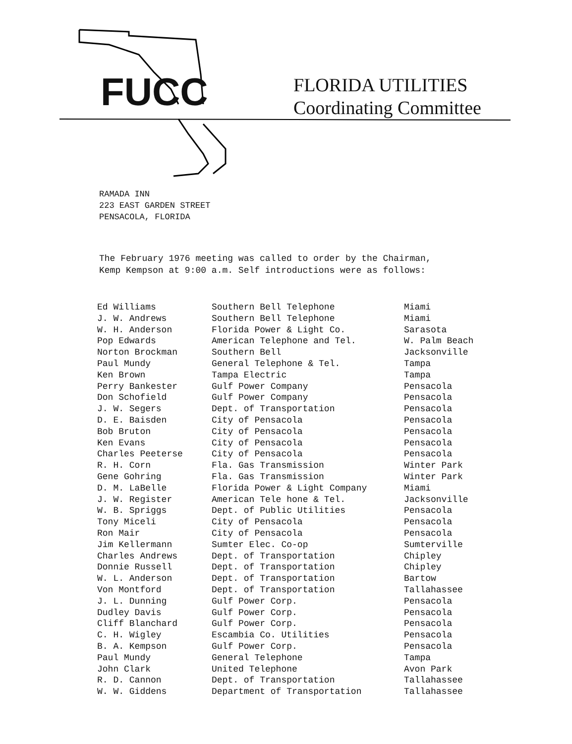FUCC
FLORIDA UTILITIES
Coordinating Committee
RAMADA INN
223 EAST GARDEN STREET
PENSACOLA, FLORIDA
The February 1976 meeting was called to order by the Chairman,
Kemp Kempson at 9:00 a.m. Self introductions were as follows:
| Ed Williams | Southern Bell Telephone | Miami |
| J. W. Andrews | Southern Bell Telephone | Miami |
| W. H. Anderson | Florida Power & Light Co. | Sarasota |
| Pop Edwards | American Telephone and Tel. | W. Palm Beach |
| Norton Brockman | Southern Bell | Jacksonville |
| Paul Mundy | General Telephone & Tel. | Tampa |
| Ken Brown | Tampa Electric | Tampa |
| Perry Bankester | Gulf Power Company | Pensacola |
| Don Schofield | Gulf Power Company | Pensacola |
| J. W. Segers | Dept. of Transportation | Pensacola |
| D. E. Baisden | City of Pensacola | Pensacola |
| Bob Bruton | City of Pensacola | Pensacola |
| Ken Evans | City of Pensacola | Pensacola |
| Charles Peeterse | City of Pensacola | Pensacola |
| R. H. Corn | Fla. Gas Transmission | Winter Park |
| Gene Gohring | Fla. Gas Transmission | Winter Park |
| D. M. LaBelle | Florida Power & Light Company | Miami |
| J. W. Register | American Tele hone & Tel. | Jacksonville |
| W. B. Spriggs | Dept. of Public Utilities | Pensacola |
| Tony Miceli | City of Pensacola | Pensacola |
| Ron Mair | City of Pensacola | Pensacola |
| Jim Kellermann | Sumter Elec. Co-op | Sumterville |
| Charles Andrews | Dept. of Transportation | Chipley |
| Donnie Russell | Dept. of Transportation | Chipley |
| W. L. Anderson | Dept. of Transportation | Bartow |
| Von Montford | Dept. of Transportation | Tallahassee |
| J. L. Dunning | Gulf Power Corp. | Pensacola |
| Dudley Davis | Gulf Power Corp. | Pensacola |
| Cliff Blanchard | Gulf Power Corp. | Pensacola |
| C. H. Wigley | Escambia Co. Utilities | Pensacola |
| B. A. Kempson | Gulf Power Corp. | Pensacola |
| Paul Mundy | General Telephone | Tampa |
| John Clark | United Telephone | Avon Park |
| R. D. Cannon | Dept. of Transportation | Tallahassee |
| W. W. Giddens | Department of Transportation | Tallahassee |